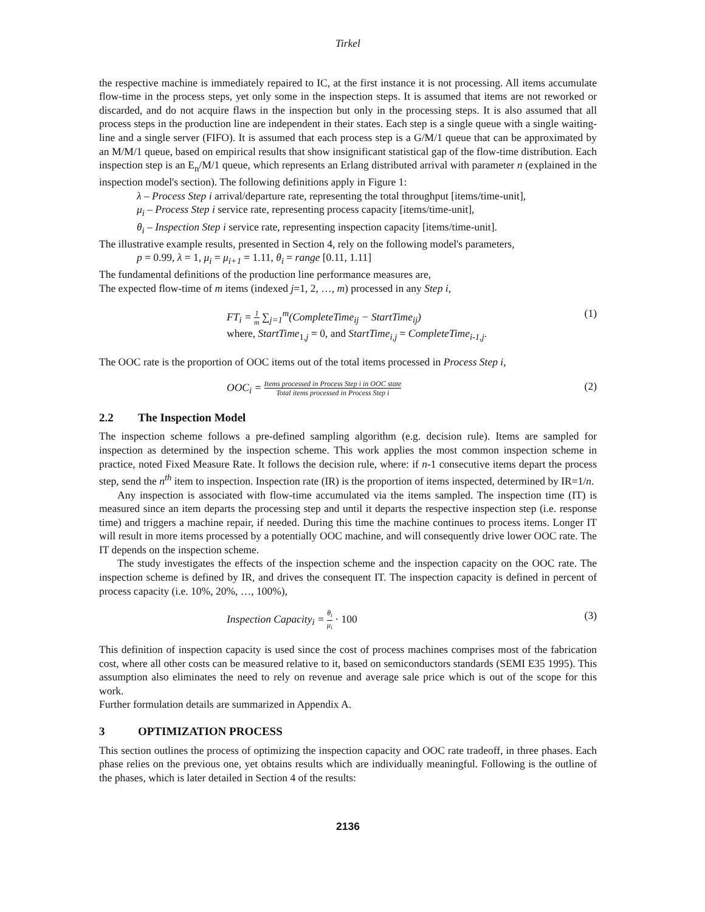Tirkel
the respective machine is immediately repaired to IC, at the first instance it is not processing. All items accumulate flow-time in the process steps, yet only some in the inspection steps. It is assumed that items are not reworked or discarded, and do not acquire flaws in the inspection but only in the processing steps. It is also assumed that all process steps in the production line are independent in their states. Each step is a single queue with a single waiting-line and a single server (FIFO). It is assumed that each process step is a G/M/1 queue that can be approximated by an M/M/1 queue, based on empirical results that show insignificant statistical gap of the flow-time distribution. Each inspection step is an E<sub>n</sub>/M/1 queue, which represents an Erlang distributed arrival with parameter n (explained in the inspection model's section). The following definitions apply in Figure 1:
λ – Process Step i arrival/departure rate, representing the total throughput [items/time-unit],
μ<sub>i</sub> – Process Step i service rate, representing process capacity [items/time-unit],
θ<sub>i</sub> – Inspection Step i service rate, representing inspection capacity [items/time-unit].
The illustrative example results, presented in Section 4, rely on the following model's parameters,
p = 0.99, λ = 1, μ<sub>i</sub> = μ<sub>i+1</sub> = 1.11, θ<sub>i</sub> = range [0.11, 1.11]
The fundamental definitions of the production line performance measures are,
The expected flow-time of m items (indexed j=1, 2, …, m) processed in any Step i,
FT<sub>i</sub> = 1 m ∑<sub>j=1</sub><sup>m</sup>(CompleteTime<sub>ij</sub> − StartTime<sub>ij</sub>)
where, StartTime<sub>1,j</sub> = 0, and StartTime<sub>i,j</sub> = CompleteTime<sub>i-1,j</sub>.
(1)
The OOC rate is the proportion of OOC items out of the total items processed in Process Step i,
OOC<sub>i</sub> = Items processed in Process Step i in OOC state Total items processed in Process Step i
(2)
2.2 The Inspection Model
The inspection scheme follows a pre-defined sampling algorithm (e.g. decision rule). Items are sampled for inspection as determined by the inspection scheme. This work applies the most common inspection scheme in practice, noted Fixed Measure Rate. It follows the decision rule, where: if n-1 consecutive items depart the process step, send the n<sup>th</sup> item to inspection. Inspection rate (IR) is the proportion of items inspected, determined by IR=1/n.
Any inspection is associated with flow-time accumulated via the items sampled. The inspection time (IT) is measured since an item departs the processing step and until it departs the respective inspection step (i.e. response time) and triggers a machine repair, if needed. During this time the machine continues to process items. Longer IT will result in more items processed by a potentially OOC machine, and will consequently drive lower OOC rate. The IT depends on the inspection scheme.
The study investigates the effects of the inspection scheme and the inspection capacity on the OOC rate. The inspection scheme is defined by IR, and drives the consequent IT. The inspection capacity is defined in percent of process capacity (i.e. 10%, 20%, …, 100%),
Inspection Capacity<sub>i</sub> = θ<sub>i</sub> μ<sub>i</sub> · 100
(3)
This definition of inspection capacity is used since the cost of process machines comprises most of the fabrication cost, where all other costs can be measured relative to it, based on semiconductors standards (SEMI E35 1995). This assumption also eliminates the need to rely on revenue and average sale price which is out of the scope for this work.
Further formulation details are summarized in Appendix A.
3 OPTIMIZATION PROCESS
This section outlines the process of optimizing the inspection capacity and OOC rate tradeoff, in three phases. Each phase relies on the previous one, yet obtains results which are individually meaningful. Following is the outline of the phases, which is later detailed in Section 4 of the results:
2136